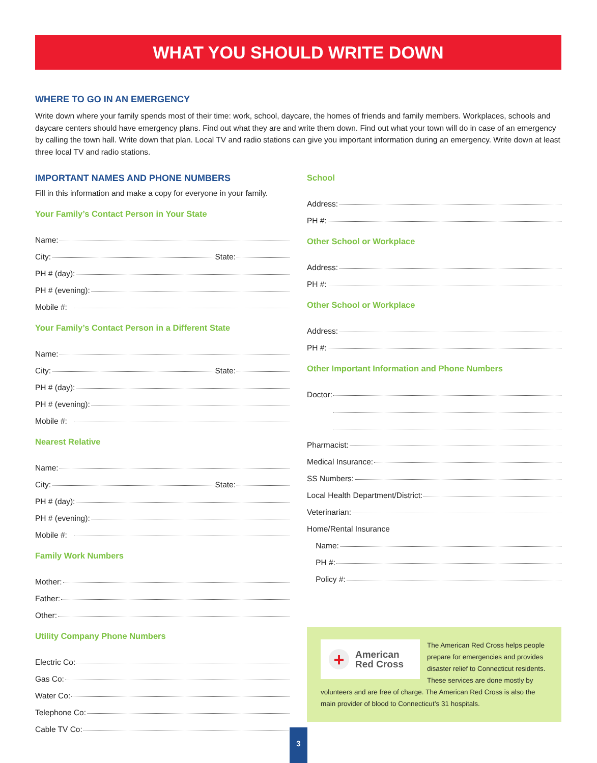WHAT YOU SHOULD WRITE DOWN
WHERE TO GO IN AN EMERGENCY
Write down where your family spends most of their time: work, school, daycare, the homes of friends and family members. Workplaces, schools and daycare centers should have emergency plans. Find out what they are and write them down. Find out what your town will do in case of an emergency by calling the town hall. Write down that plan. Local TV and radio stations can give you important information during an emergency. Write down at least three local TV and radio stations.
IMPORTANT NAMES AND PHONE NUMBERS
Fill in this information and make a copy for everyone in your family.
Your Family’s Contact Person in Your State
Name:
City: State:
PH # (day):
PH # (evening):
Mobile #:
Your Family’s Contact Person in a Different State
Name:
City: State:
PH # (day):
PH # (evening):
Mobile #:
Nearest Relative
Name:
City: State:
PH # (day):
PH # (evening):
Mobile #:
Family Work Numbers
Mother:
Father:
Other:
Utility Company Phone Numbers
Electric Co:
Gas Co:
Water Co:
Telephone Co:
Cable TV Co:
School
Address:
PH #:
Other School or Workplace
Address:
PH #:
Other School or Workplace
Address:
PH #:
Other Important Information and Phone Numbers
Doctor:
Pharmacist:
Medical Insurance:
SS Numbers:
Local Health Department/District:
Veterinarian:
Home/Rental Insurance
Name:
PH #:
Policy #:
+
American
Red Cross
The American Red Cross helps people prepare for emergencies and provides disaster relief to Connecticut residents. These services are done mostly by volunteers and are free of charge. The American Red Cross is also the main provider of blood to Connecticut’s 31 hospitals.
3